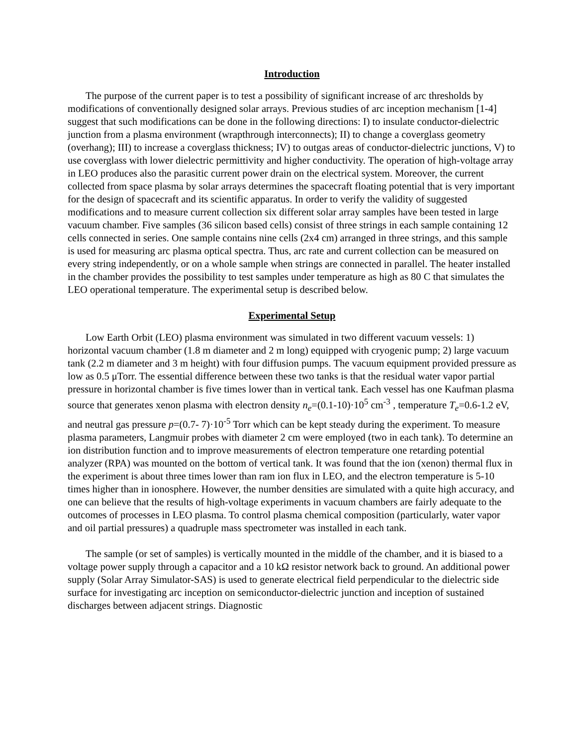Introduction
The purpose of the current paper is to test a possibility of significant increase of arc thresholds by modifications of conventionally designed solar arrays. Previous studies of arc inception mechanism [1-4] suggest that such modifications can be done in the following directions: I) to insulate conductor-dielectric junction from a plasma environment (wrapthrough interconnects); II) to change a coverglass geometry (overhang); III) to increase a coverglass thickness; IV) to outgas areas of conductor-dielectric junctions, V) to use coverglass with lower dielectric permittivity and higher conductivity. The operation of high-voltage array in LEO produces also the parasitic current power drain on the electrical system. Moreover, the current collected from space plasma by solar arrays determines the spacecraft floating potential that is very important for the design of spacecraft and its scientific apparatus. In order to verify the validity of suggested modifications and to measure current collection six different solar array samples have been tested in large vacuum chamber. Five samples (36 silicon based cells) consist of three strings in each sample containing 12 cells connected in series. One sample contains nine cells (2x4 cm) arranged in three strings, and this sample is used for measuring arc plasma optical spectra. Thus, arc rate and current collection can be measured on every string independently, or on a whole sample when strings are connected in parallel. The heater installed in the chamber provides the possibility to test samples under temperature as high as 80 C that simulates the LEO operational temperature. The experimental setup is described below.
Experimental Setup
Low Earth Orbit (LEO) plasma environment was simulated in two different vacuum vessels: 1) horizontal vacuum chamber (1.8 m diameter and 2 m long) equipped with cryogenic pump; 2) large vacuum tank (2.2 m diameter and 3 m height) with four diffusion pumps. The vacuum equipment provided pressure as low as 0.5 μTorr. The essential difference between these two tanks is that the residual water vapor partial pressure in horizontal chamber is five times lower than in vertical tank. Each vessel has one Kaufman plasma source that generates xenon plasma with electron density n<sub>e</sub>=(0.1-10)·10<sup>5</sup> cm<sup>-3</sup> , temperature T<sub>e</sub>=0.6-1.2 eV, and neutral gas pressure p=(0.7- 7)·10<sup>-5</sup> Torr which can be kept steady during the experiment. To measure plasma parameters, Langmuir probes with diameter 2 cm were employed (two in each tank). To determine an ion distribution function and to improve measurements of electron temperature one retarding potential analyzer (RPA) was mounted on the bottom of vertical tank. It was found that the ion (xenon) thermal flux in the experiment is about three times lower than ram ion flux in LEO, and the electron temperature is 5-10 times higher than in ionosphere. However, the number densities are simulated with a quite high accuracy, and one can believe that the results of high-voltage experiments in vacuum chambers are fairly adequate to the outcomes of processes in LEO plasma. To control plasma chemical composition (particularly, water vapor and oil partial pressures) a quadruple mass spectrometer was installed in each tank.
The sample (or set of samples) is vertically mounted in the middle of the chamber, and it is biased to a voltage power supply through a capacitor and a 10 kΩ resistor network back to ground. An additional power supply (Solar Array Simulator-SAS) is used to generate electrical field perpendicular to the dielectric side surface for investigating arc inception on semiconductor-dielectric junction and inception of sustained discharges between adjacent strings. Diagnostic